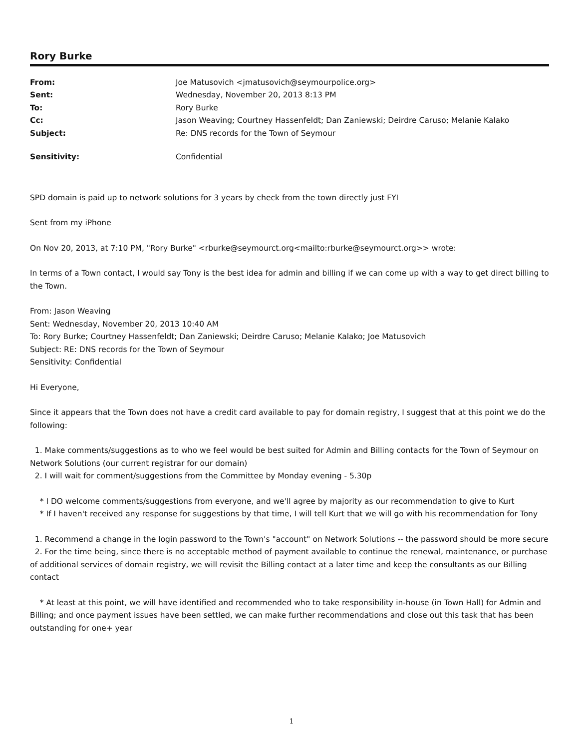Rory Burke
| From: | Joe Matusovich <jmatusovich@seymourpolice.org> |
| Sent: | Wednesday, November 20, 2013 8:13 PM |
| To: | Rory Burke |
| Cc: | Jason Weaving; Courtney Hassenfeldt; Dan Zaniewski; Deirdre Caruso; Melanie Kalako |
| Subject: | Re: DNS records for the Town of Seymour |
| Sensitivity: | Confidential |
SPD domain is paid up to network solutions for 3 years by check from the town directly just FYI
Sent from my iPhone
On Nov 20, 2013, at 7:10 PM, "Rory Burke" <rburke@seymourct.org<mailto:rburke@seymourct.org>> wrote:
In terms of a Town contact, I would say Tony is the best idea for admin and billing if we can come up with a way to get direct billing to the Town.
From: Jason Weaving
Sent: Wednesday, November 20, 2013 10:40 AM
To: Rory Burke; Courtney Hassenfeldt; Dan Zaniewski; Deirdre Caruso; Melanie Kalako; Joe Matusovich
Subject: RE: DNS records for the Town of Seymour
Sensitivity: Confidential
Hi Everyone,
Since it appears that the Town does not have a credit card available to pay for domain registry, I suggest that at this point we do the following:
1. Make comments/suggestions as to who we feel would be best suited for Admin and Billing contacts for the Town of Seymour on Network Solutions (our current registrar for our domain)
2. I will wait for comment/suggestions from the Committee by Monday evening - 5.30p
* I DO welcome comments/suggestions from everyone, and we'll agree by majority as our recommendation to give to Kurt
* If I haven't received any response for suggestions by that time, I will tell Kurt that we will go with his recommendation for Tony
1. Recommend a change in the login password to the Town's "account" on Network Solutions -- the password should be more secure
2. For the time being, since there is no acceptable method of payment available to continue the renewal, maintenance, or purchase of additional services of domain registry, we will revisit the Billing contact at a later time and keep the consultants as our Billing contact
* At least at this point, we will have identified and recommended who to take responsibility in-house (in Town Hall) for Admin and Billing; and once payment issues have been settled, we can make further recommendations and close out this task that has been outstanding for one+ year
1